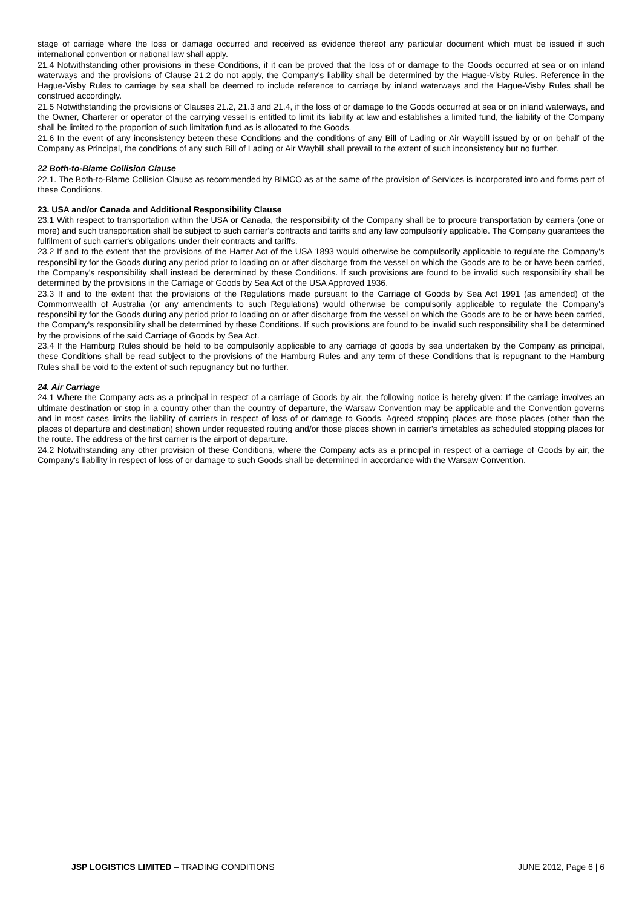stage of carriage where the loss or damage occurred and received as evidence thereof any particular document which must be issued if such international convention or national law shall apply.
21.4 Notwithstanding other provisions in these Conditions, if it can be proved that the loss of or damage to the Goods occurred at sea or on inland waterways and the provisions of Clause 21.2 do not apply, the Company's liability shall be determined by the Hague-Visby Rules. Reference in the Hague-Visby Rules to carriage by sea shall be deemed to include reference to carriage by inland waterways and the Hague-Visby Rules shall be construed accordingly.
21.5 Notwithstanding the provisions of Clauses 21.2, 21.3 and 21.4, if the loss of or damage to the Goods occurred at sea or on inland waterways, and the Owner, Charterer or operator of the carrying vessel is entitled to limit its liability at law and establishes a limited fund, the liability of the Company shall be limited to the proportion of such limitation fund as is allocated to the Goods.
21.6 In the event of any inconsistency beteen these Conditions and the conditions of any Bill of Lading or Air Waybill issued by or on behalf of the Company as Principal, the conditions of any such Bill of Lading or Air Waybill shall prevail to the extent of such inconsistency but no further.
22 Both-to-Blame Collision Clause
22.1. The Both-to-Blame Collision Clause as recommended by BIMCO as at the same of the provision of Services is incorporated into and forms part of these Conditions.
23. USA and/or Canada and Additional Responsibility Clause
23.1 With respect to transportation within the USA or Canada, the responsibility of the Company shall be to procure transportation by carriers (one or more) and such transportation shall be subject to such carrier's contracts and tariffs and any law compulsorily applicable. The Company guarantees the fulfilment of such carrier's obligations under their contracts and tariffs.
23.2 If and to the extent that the provisions of the Harter Act of the USA 1893 would otherwise be compulsorily applicable to regulate the Company's responsibility for the Goods during any period prior to loading on or after discharge from the vessel on which the Goods are to be or have been carried, the Company's responsibility shall instead be determined by these Conditions. If such provisions are found to be invalid such responsibility shall be determined by the provisions in the Carriage of Goods by Sea Act of the USA Approved 1936.
23.3 If and to the extent that the provisions of the Regulations made pursuant to the Carriage of Goods by Sea Act 1991 (as amended) of the Commonwealth of Australia (or any amendments to such Regulations) would otherwise be compulsorily applicable to regulate the Company's responsibility for the Goods during any period prior to loading on or after discharge from the vessel on which the Goods are to be or have been carried, the Company's responsibility shall be determined by these Conditions. If such provisions are found to be invalid such responsibility shall be determined by the provisions of the said Carriage of Goods by Sea Act.
23.4 If the Hamburg Rules should be held to be compulsorily applicable to any carriage of goods by sea undertaken by the Company as principal, these Conditions shall be read subject to the provisions of the Hamburg Rules and any term of these Conditions that is repugnant to the Hamburg Rules shall be void to the extent of such repugnancy but no further.
24. Air Carriage
24.1 Where the Company acts as a principal in respect of a carriage of Goods by air, the following notice is hereby given: If the carriage involves an ultimate destination or stop in a country other than the country of departure, the Warsaw Convention may be applicable and the Convention governs and in most cases limits the liability of carriers in respect of loss of or damage to Goods. Agreed stopping places are those places (other than the places of departure and destination) shown under requested routing and/or those places shown in carrier's timetables as scheduled stopping places for the route. The address of the first carrier is the airport of departure.
24.2 Notwithstanding any other provision of these Conditions, where the Company acts as a principal in respect of a carriage of Goods by air, the Company's liability in respect of loss of or damage to such Goods shall be determined in accordance with the Warsaw Convention.
JSP LOGISTICS LIMITED – TRADING CONDITIONS JUNE 2012, Page 6 | 6